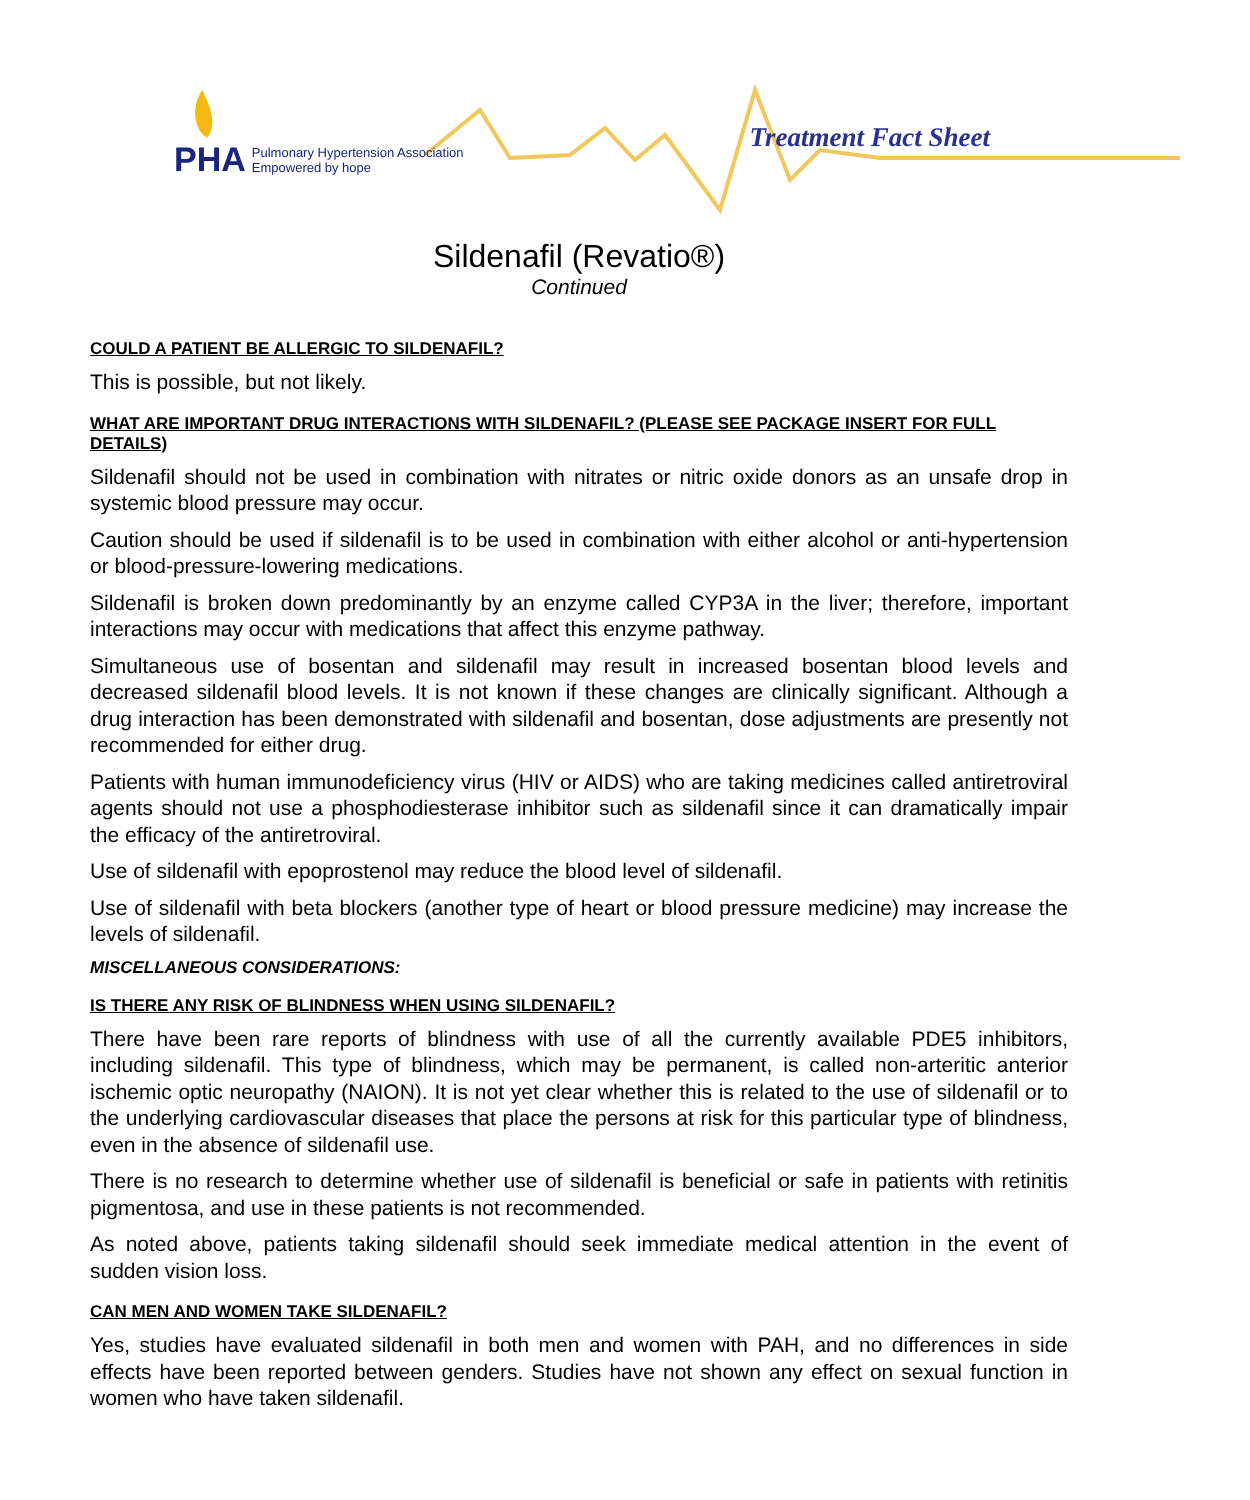PHA Pulmonary Hypertension Association
Empowered by hope
Treatment Fact Sheet
Sildenafil (Revatio®)
Continued
COULD A PATIENT BE ALLERGIC TO SILDENAFIL?
This is possible, but not likely.
WHAT ARE IMPORTANT DRUG INTERACTIONS WITH SILDENAFIL? (PLEASE SEE PACKAGE INSERT FOR FULL DETAILS)
Sildenafil should not be used in combination with nitrates or nitric oxide donors as an unsafe drop in systemic blood pressure may occur.
Caution should be used if sildenafil is to be used in combination with either alcohol or anti-hypertension or blood-pressure-lowering medications.
Sildenafil is broken down predominantly by an enzyme called CYP3A in the liver; therefore, important interactions may occur with medications that affect this enzyme pathway.
Simultaneous use of bosentan and sildenafil may result in increased bosentan blood levels and decreased sildenafil blood levels. It is not known if these changes are clinically significant. Although a drug interaction has been demonstrated with sildenafil and bosentan, dose adjustments are presently not recommended for either drug.
Patients with human immunodeficiency virus (HIV or AIDS) who are taking medicines called antiretroviral agents should not use a phosphodiesterase inhibitor such as sildenafil since it can dramatically impair the efficacy of the antiretroviral.
Use of sildenafil with epoprostenol may reduce the blood level of sildenafil.
Use of sildenafil with beta blockers (another type of heart or blood pressure medicine) may increase the levels of sildenafil.
MISCELLANEOUS CONSIDERATIONS:
IS THERE ANY RISK OF BLINDNESS WHEN USING SILDENAFIL?
There have been rare reports of blindness with use of all the currently available PDE5 inhibitors, including sildenafil. This type of blindness, which may be permanent, is called non-arteritic anterior ischemic optic neuropathy (NAION). It is not yet clear whether this is related to the use of sildenafil or to the underlying cardiovascular diseases that place the persons at risk for this particular type of blindness, even in the absence of sildenafil use.
There is no research to determine whether use of sildenafil is beneficial or safe in patients with retinitis pigmentosa, and use in these patients is not recommended.
As noted above, patients taking sildenafil should seek immediate medical attention in the event of sudden vision loss.
CAN MEN AND WOMEN TAKE SILDENAFIL?
Yes, studies have evaluated sildenafil in both men and women with PAH, and no differences in side effects have been reported between genders. Studies have not shown any effect on sexual function in women who have taken sildenafil.